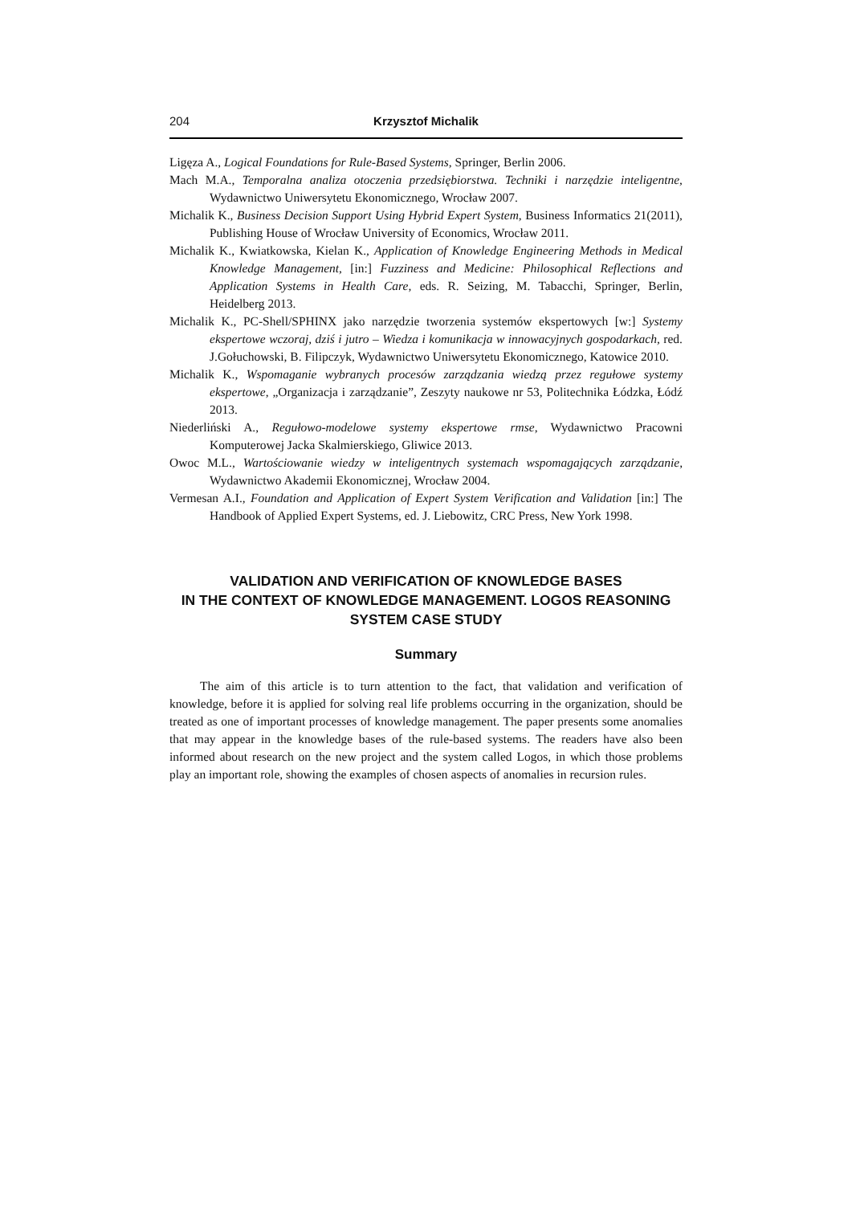204 Krzysztof Michalik
Ligęza A., Logical Foundations for Rule-Based Systems, Springer, Berlin 2006.
Mach M.A., Temporalna analiza otoczenia przedsiębiorstwa. Techniki i narzędzie inteligentne, Wydawnictwo Uniwersytetu Ekonomicznego, Wrocław 2007.
Michalik K., Business Decision Support Using Hybrid Expert System, Business Informatics 21(2011), Publishing House of Wrocław University of Economics, Wrocław 2011.
Michalik K., Kwiatkowska, Kielan K., Application of Knowledge Engineering Methods in Medical Knowledge Management, [in:] Fuzziness and Medicine: Philosophical Reflections and Application Systems in Health Care, eds. R. Seizing, M. Tabacchi, Springer, Berlin, Heidelberg 2013.
Michalik K., PC-Shell/SPHINX jako narzędzie tworzenia systemów ekspertowych [w:] Systemy ekspertowe wczoraj, dziś i jutro – Wiedza i komunikacja w innowacyjnych gospodarkach, red. J.Gołuchowski, B. Filipczyk, Wydawnictwo Uniwersytetu Ekonomicznego, Katowice 2010.
Michalik K., Wspomaganie wybranych procesów zarządzania wiedzą przez regułowe systemy ekspertowe, „Organizacja i zarządzanie”, Zeszyty naukowe nr 53, Politechnika Łódzka, Łódź 2013.
Niederliński A., Regułowo-modelowe systemy ekspertowe rmse, Wydawnictwo Pracowni Komputerowej Jacka Skalmierskiego, Gliwice 2013.
Owoc M.L., Wartościowanie wiedzy w inteligentnych systemach wspomagających zarządzanie, Wydawnictwo Akademii Ekonomicznej, Wrocław 2004.
Vermesan A.I., Foundation and Application of Expert System Verification and Validation [in:] The Handbook of Applied Expert Systems, ed. J. Liebowitz, CRC Press, New York 1998.
VALIDATION AND VERIFICATION OF KNOWLEDGE BASES
IN THE CONTEXT OF KNOWLEDGE MANAGEMENT. LOGOS REASONING
SYSTEM CASE STUDY
Summary
The aim of this article is to turn attention to the fact, that validation and verification of knowledge, before it is applied for solving real life problems occurring in the organization, should be treated as one of important processes of knowledge management. The paper presents some anomalies that may appear in the knowledge bases of the rule-based systems. The readers have also been informed about research on the new project and the system called Logos, in which those problems play an important role, showing the examples of chosen aspects of anomalies in recursion rules.